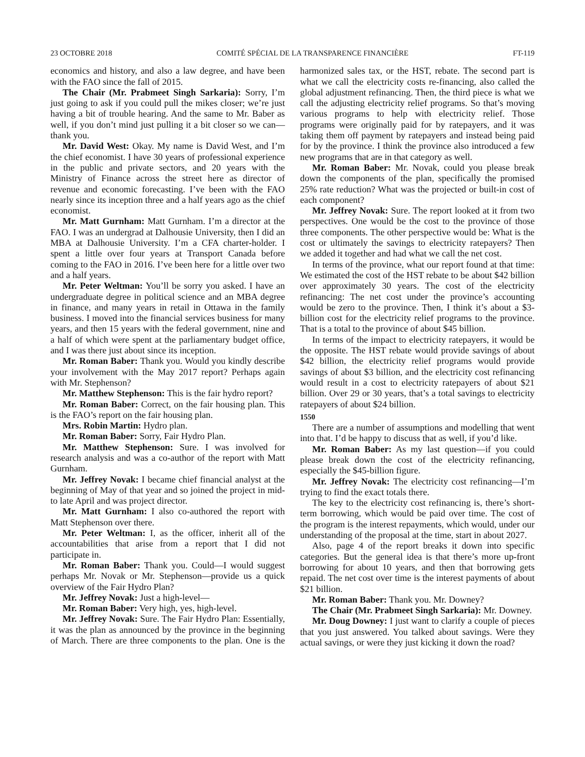23 OCTOBRE 2018 COMITÉ SPÉCIAL DE LA TRANSPARENCE FINANCIÈRE FT-119
economics and history, and also a law degree, and have been with the FAO since the fall of 2015.
The Chair (Mr. Prabmeet Singh Sarkaria): Sorry, I’m just going to ask if you could pull the mikes closer; we’re just having a bit of trouble hearing. And the same to Mr. Baber as well, if you don’t mind just pulling it a bit closer so we can—thank you.
Mr. David West: Okay. My name is David West, and I’m the chief economist. I have 30 years of professional experience in the public and private sectors, and 20 years with the Ministry of Finance across the street here as director of revenue and economic forecasting. I’ve been with the FAO nearly since its inception three and a half years ago as the chief economist.
Mr. Matt Gurnham: Matt Gurnham. I’m a director at the FAO. I was an undergrad at Dalhousie University, then I did an MBA at Dalhousie University. I’m a CFA charter-holder. I spent a little over four years at Transport Canada before coming to the FAO in 2016. I’ve been here for a little over two and a half years.
Mr. Peter Weltman: You’ll be sorry you asked. I have an undergraduate degree in political science and an MBA degree in finance, and many years in retail in Ottawa in the family business. I moved into the financial services business for many years, and then 15 years with the federal government, nine and a half of which were spent at the parliamentary budget office, and I was there just about since its inception.
Mr. Roman Baber: Thank you. Would you kindly describe your involvement with the May 2017 report? Perhaps again with Mr. Stephenson?
Mr. Matthew Stephenson: This is the fair hydro report?
Mr. Roman Baber: Correct, on the fair housing plan. This is the FAO’s report on the fair housing plan.
Mrs. Robin Martin: Hydro plan.
Mr. Roman Baber: Sorry, Fair Hydro Plan.
Mr. Matthew Stephenson: Sure. I was involved for research analysis and was a co-author of the report with Matt Gurnham.
Mr. Jeffrey Novak: I became chief financial analyst at the beginning of May of that year and so joined the project in mid- to late April and was project director.
Mr. Matt Gurnham: I also co-authored the report with Matt Stephenson over there.
Mr. Peter Weltman: I, as the officer, inherit all of the accountabilities that arise from a report that I did not participate in.
Mr. Roman Baber: Thank you. Could—I would suggest perhaps Mr. Novak or Mr. Stephenson—provide us a quick overview of the Fair Hydro Plan?
Mr. Jeffrey Novak: Just a high-level—
Mr. Roman Baber: Very high, yes, high-level.
Mr. Jeffrey Novak: Sure. The Fair Hydro Plan: Essentially, it was the plan as announced by the province in the beginning of March. There are three components to the plan. One is the harmonized sales tax, or the HST, rebate. The second part is what we call the electricity costs re-financing, also called the global adjustment refinancing. Then, the third piece is what we call the adjusting electricity relief programs. So that’s moving various programs to help with electricity relief. Those programs were originally paid for by ratepayers, and it was taking them off payment by ratepayers and instead being paid for by the province. I think the province also introduced a few new programs that are in that category as well.
Mr. Roman Baber: Mr. Novak, could you please break down the components of the plan, specifically the promised 25% rate reduction? What was the projected or built-in cost of each component?
Mr. Jeffrey Novak: Sure. The report looked at it from two perspectives. One would be the cost to the province of those three components. The other perspective would be: What is the cost or ultimately the savings to electricity ratepayers? Then we added it together and had what we call the net cost.
In terms of the province, what our report found at that time: We estimated the cost of the HST rebate to be about $42 billion over approximately 30 years. The cost of the electricity refinancing: The net cost under the province’s accounting would be zero to the province. Then, I think it’s about a $3-billion cost for the electricity relief programs to the province. That is a total to the province of about $45 billion.
In terms of the impact to electricity ratepayers, it would be the opposite. The HST rebate would provide savings of about $42 billion, the electricity relief programs would provide savings of about $3 billion, and the electricity cost refinancing would result in a cost to electricity ratepayers of about $21 billion. Over 29 or 30 years, that’s a total savings to electricity ratepayers of about $24 billion.
1550
There are a number of assumptions and modelling that went into that. I’d be happy to discuss that as well, if you’d like.
Mr. Roman Baber: As my last question—if you could please break down the cost of the electricity refinancing, especially the $45-billion figure.
Mr. Jeffrey Novak: The electricity cost refinancing—I’m trying to find the exact totals there.
The key to the electricity cost refinancing is, there’s short-term borrowing, which would be paid over time. The cost of the program is the interest repayments, which would, under our understanding of the proposal at the time, start in about 2027.
Also, page 4 of the report breaks it down into specific categories. But the general idea is that there’s more up-front borrowing for about 10 years, and then that borrowing gets repaid. The net cost over time is the interest payments of about $21 billion.
Mr. Roman Baber: Thank you. Mr. Downey?
The Chair (Mr. Prabmeet Singh Sarkaria): Mr. Downey.
Mr. Doug Downey: I just want to clarify a couple of pieces that you just answered. You talked about savings. Were they actual savings, or were they just kicking it down the road?